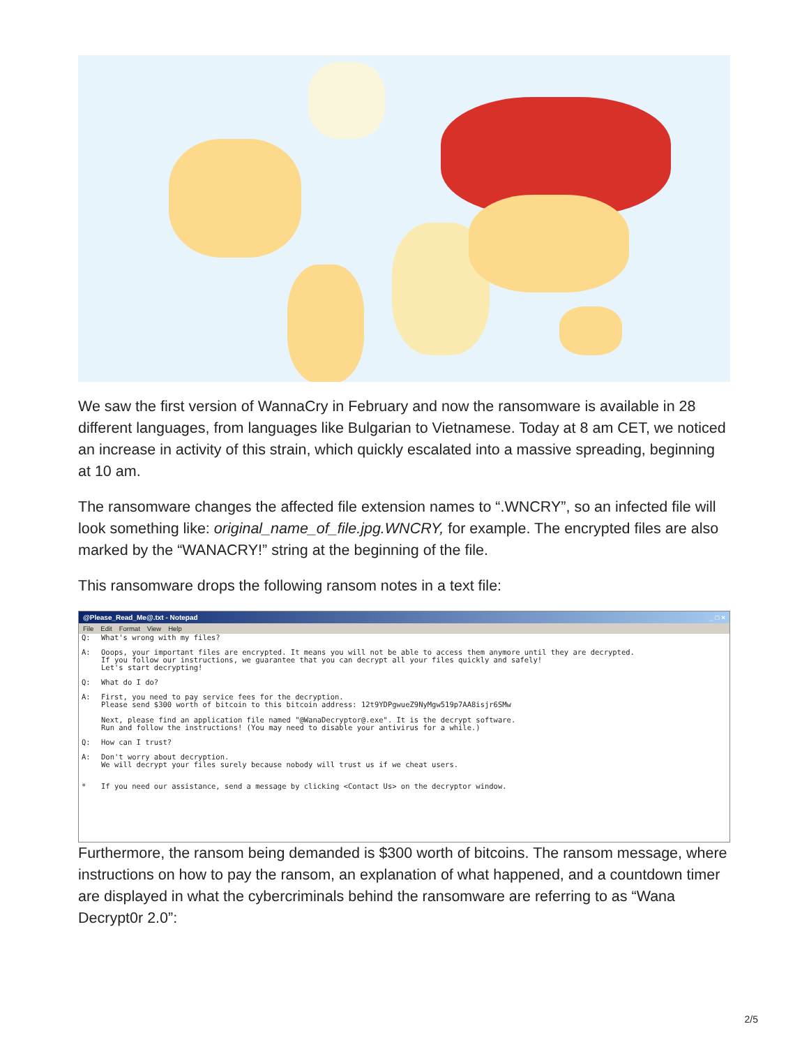We saw the first version of WannaCry in February and now the ransomware is available in 28 different languages, from languages like Bulgarian to Vietnamese. Today at 8 am CET, we noticed an increase in activity of this strain, which quickly escalated into a massive spreading, beginning at 10 am.
The ransomware changes the affected file extension names to “.WNCRY”, so an infected file will look something like: original_name_of_file.jpg.WNCRY, for example. The encrypted files are also marked by the “WANACRY!” string at the beginning of the file.
This ransomware drops the following ransom notes in a text file:
@Please_Read_Me@.txt - Notepad _ □ ×
File Edit Format View Help
Q: What's wrong with my files?
A: Ooops, your important files are encrypted. It means you will not be able to access them anymore until they are decrypted.
If you follow our instructions, we guarantee that you can decrypt all your files quickly and safely!
Let's start decrypting!
Q: What do I do?
A: First, you need to pay service fees for the decryption.
Please send $300 worth of bitcoin to this bitcoin address: 12t9YDPgwueZ9NyMgw519p7AA8isjr6SMw
Next, please find an application file named "@WanaDecryptor@.exe". It is the decrypt software.
Run and follow the instructions! (You may need to disable your antivirus for a while.)
Q: How can I trust?
A: Don't worry about decryption.
We will decrypt your files surely because nobody will trust us if we cheat users.
* If you need our assistance, send a message by clicking <Contact Us> on the decryptor window.
Furthermore, the ransom being demanded is $300 worth of bitcoins. The ransom message, where instructions on how to pay the ransom, an explanation of what happened, and a countdown timer are displayed in what the cybercriminals behind the ransomware are referring to as “Wana Decrypt0r 2.0”:
2/5